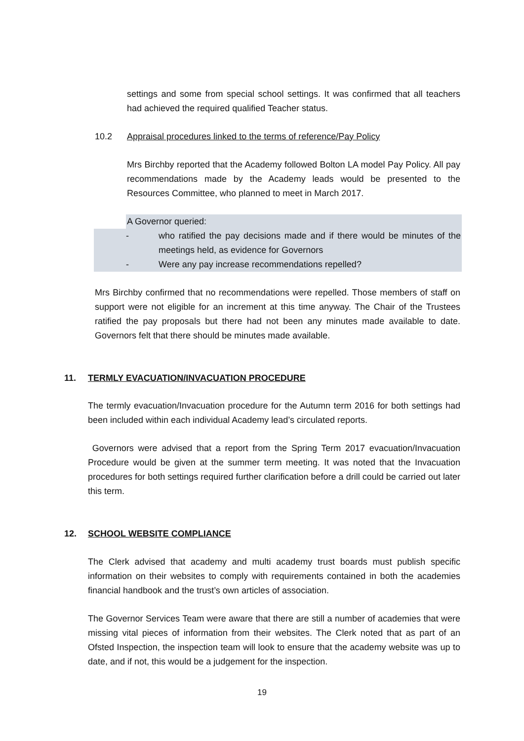settings and some from special school settings. It was confirmed that all teachers had achieved the required qualified Teacher status.
10.2 Appraisal procedures linked to the terms of reference/Pay Policy
Mrs Birchby reported that the Academy followed Bolton LA model Pay Policy. All pay recommendations made by the Academy leads would be presented to the Resources Committee, who planned to meet in March 2017.
A Governor queried:
- who ratified the pay decisions made and if there would be minutes of the meetings held, as evidence for Governors
- Were any pay increase recommendations repelled?
Mrs Birchby confirmed that no recommendations were repelled. Those members of staff on support were not eligible for an increment at this time anyway. The Chair of the Trustees ratified the pay proposals but there had not been any minutes made available to date. Governors felt that there should be minutes made available.
11. TERMLY EVACUATION/INVACUATION PROCEDURE
The termly evacuation/Invacuation procedure for the Autumn term 2016 for both settings had been included within each individual Academy lead’s circulated reports.
Governors were advised that a report from the Spring Term 2017 evacuation/Invacuation Procedure would be given at the summer term meeting. It was noted that the Invacuation procedures for both settings required further clarification before a drill could be carried out later this term.
12. SCHOOL WEBSITE COMPLIANCE
The Clerk advised that academy and multi academy trust boards must publish specific information on their websites to comply with requirements contained in both the academies financial handbook and the trust’s own articles of association.
The Governor Services Team were aware that there are still a number of academies that were missing vital pieces of information from their websites. The Clerk noted that as part of an Ofsted Inspection, the inspection team will look to ensure that the academy website was up to date, and if not, this would be a judgement for the inspection.
19